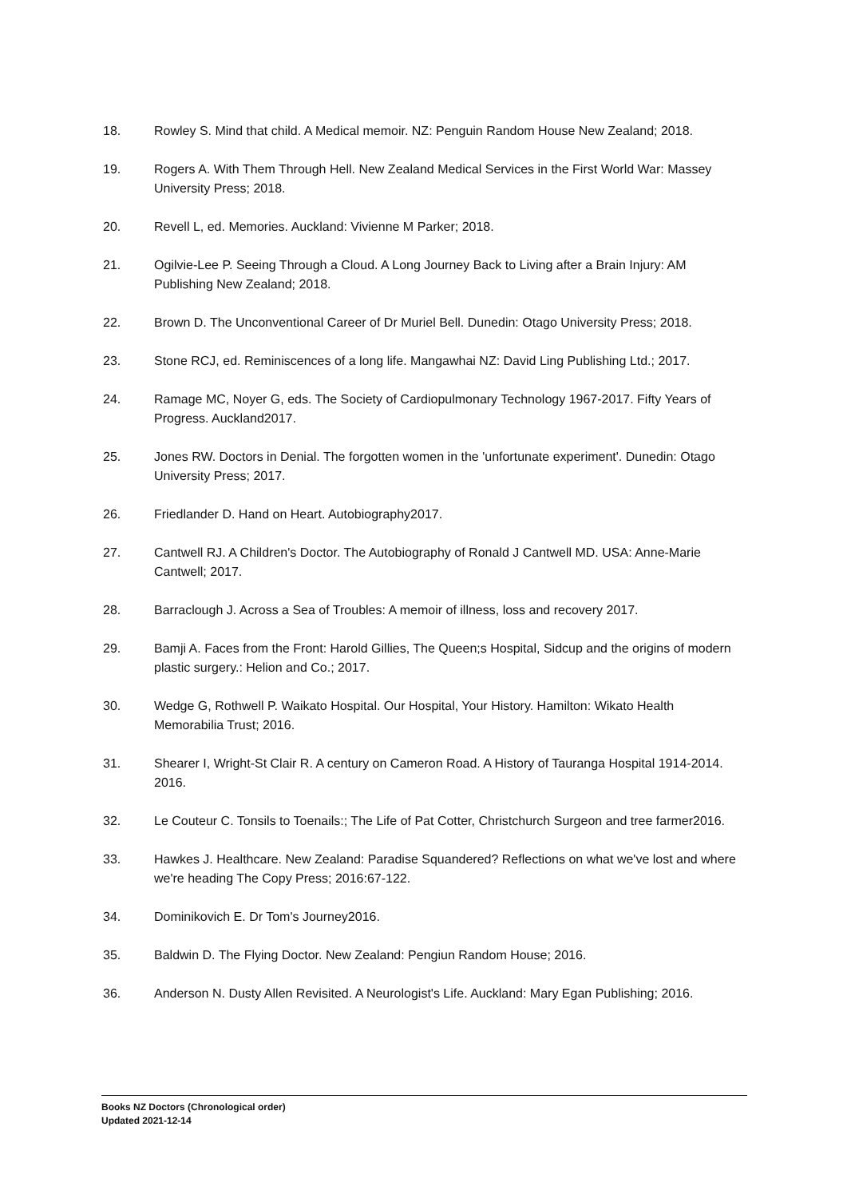18. Rowley S. Mind that child. A Medical memoir. NZ: Penguin Random House New Zealand; 2018.
19. Rogers A. With Them Through Hell. New Zealand Medical Services in the First World War: Massey University Press; 2018.
20. Revell L, ed. Memories. Auckland: Vivienne M Parker; 2018.
21. Ogilvie-Lee P. Seeing Through a Cloud. A Long Journey Back to Living after a Brain Injury: AM Publishing New Zealand; 2018.
22. Brown D. The Unconventional Career of Dr Muriel Bell. Dunedin: Otago University Press; 2018.
23. Stone RCJ, ed. Reminiscences of a long life. Mangawhai NZ: David Ling Publishing Ltd.; 2017.
24. Ramage MC, Noyer G, eds. The Society of Cardiopulmonary Technology 1967-2017. Fifty Years of Progress. Auckland2017.
25. Jones RW. Doctors in Denial. The forgotten women in the 'unfortunate experiment'. Dunedin: Otago University Press; 2017.
26. Friedlander D. Hand on Heart. Autobiography2017.
27. Cantwell RJ. A Children's Doctor. The Autobiography of Ronald J Cantwell MD. USA: Anne-Marie Cantwell; 2017.
28. Barraclough J. Across a Sea of Troubles: A memoir of illness, loss and recovery 2017.
29. Bamji A. Faces from the Front: Harold Gillies, The Queen;s Hospital, Sidcup and the origins of modern plastic surgery.: Helion and Co.; 2017.
30. Wedge G, Rothwell P. Waikato Hospital. Our Hospital, Your History. Hamilton: Wikato Health Memorabilia Trust; 2016.
31. Shearer I, Wright-St Clair R. A century on Cameron Road. A History of Tauranga Hospital 1914-2014. 2016.
32. Le Couteur C. Tonsils to Toenails:; The Life of Pat Cotter, Christchurch Surgeon and tree farmer2016.
33. Hawkes J. Healthcare. New Zealand: Paradise Squandered? Reflections on what we've lost and where we're heading The Copy Press; 2016:67-122.
34. Dominikovich E. Dr Tom's Journey2016.
35. Baldwin D. The Flying Doctor. New Zealand: Pengiun Random House; 2016.
36. Anderson N. Dusty Allen Revisited. A Neurologist's Life. Auckland: Mary Egan Publishing; 2016.
Books NZ Doctors (Chronological order)
Updated 2021-12-14